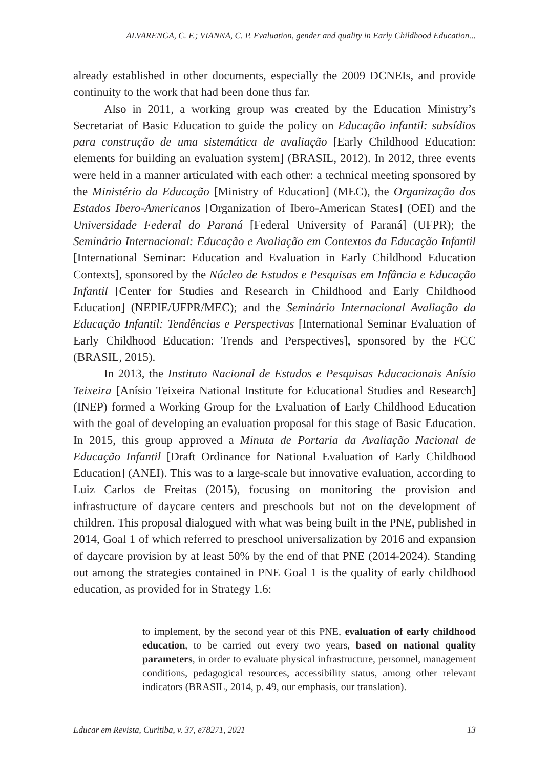ALVARENGA, C. F.; VIANNA, C. P. Evaluation, gender and quality in Early Childhood Education...
already established in other documents, especially the 2009 DCNEIs, and provide continuity to the work that had been done thus far.
Also in 2011, a working group was created by the Education Ministry’s Secretariat of Basic Education to guide the policy on Educação infantil: subsídios para construção de uma sistemática de avaliação [Early Childhood Education: elements for building an evaluation system] (BRASIL, 2012). In 2012, three events were held in a manner articulated with each other: a technical meeting sponsored by the Ministério da Educação [Ministry of Education] (MEC), the Organização dos Estados Ibero-Americanos [Organization of Ibero-American States] (OEI) and the Universidade Federal do Paraná [Federal University of Paraná] (UFPR); the Seminário Internacional: Educação e Avaliação em Contextos da Educação Infantil [International Seminar: Education and Evaluation in Early Childhood Education Contexts], sponsored by the Núcleo de Estudos e Pesquisas em Infância e Educação Infantil [Center for Studies and Research in Childhood and Early Childhood Education] (NEPIE/UFPR/MEC); and the Seminário Internacional Avaliação da Educação Infantil: Tendências e Perspectivas [International Seminar Evaluation of Early Childhood Education: Trends and Perspectives], sponsored by the FCC (BRASIL, 2015).
In 2013, the Instituto Nacional de Estudos e Pesquisas Educacionais Anísio Teixeira [Anísio Teixeira National Institute for Educational Studies and Research] (INEP) formed a Working Group for the Evaluation of Early Childhood Education with the goal of developing an evaluation proposal for this stage of Basic Education. In 2015, this group approved a Minuta de Portaria da Avaliação Nacional de Educação Infantil [Draft Ordinance for National Evaluation of Early Childhood Education] (ANEI). This was to a large-scale but innovative evaluation, according to Luiz Carlos de Freitas (2015), focusing on monitoring the provision and infrastructure of daycare centers and preschools but not on the development of children. This proposal dialogued with what was being built in the PNE, published in 2014, Goal 1 of which referred to preschool universalization by 2016 and expansion of daycare provision by at least 50% by the end of that PNE (2014-2024). Standing out among the strategies contained in PNE Goal 1 is the quality of early childhood education, as provided for in Strategy 1.6:
to implement, by the second year of this PNE, evaluation of early childhood education, to be carried out every two years, based on national quality parameters, in order to evaluate physical infrastructure, personnel, management conditions, pedagogical resources, accessibility status, among other relevant indicators (BRASIL, 2014, p. 49, our emphasis, our translation).
Educar em Revista, Curitiba, v. 37, e78271, 2021 13